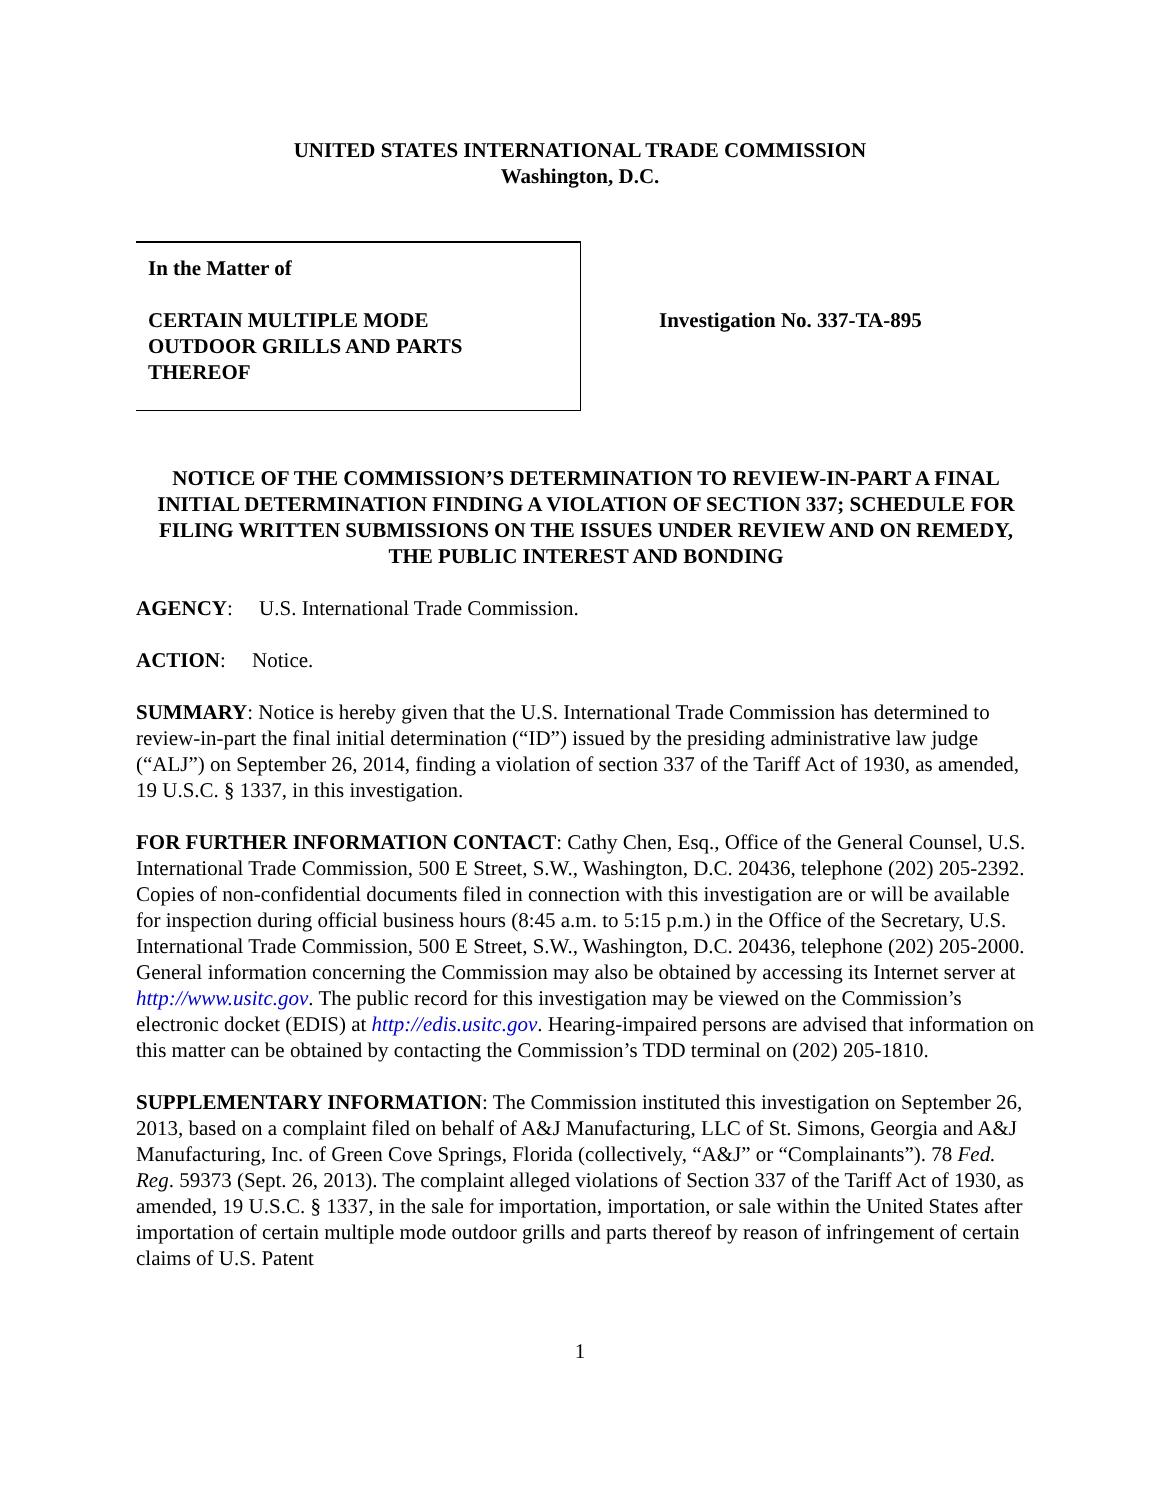UNITED STATES INTERNATIONAL TRADE COMMISSION
Washington, D.C.
In the Matter of
CERTAIN MULTIPLE MODE
OUTDOOR GRILLS AND PARTS
THEREOF
Investigation No. 337-TA-895
NOTICE OF THE COMMISSION’S DETERMINATION TO REVIEW-IN-PART A FINAL INITIAL DETERMINATION FINDING A VIOLATION OF SECTION 337; SCHEDULE FOR FILING WRITTEN SUBMISSIONS ON THE ISSUES UNDER REVIEW AND ON REMEDY, THE PUBLIC INTEREST AND BONDING
AGENCY: U.S. International Trade Commission.
ACTION: Notice.
SUMMARY: Notice is hereby given that the U.S. International Trade Commission has determined to review-in-part the final initial determination (“ID”) issued by the presiding administrative law judge (“ALJ”) on September 26, 2014, finding a violation of section 337 of the Tariff Act of 1930, as amended, 19 U.S.C. § 1337, in this investigation.
FOR FURTHER INFORMATION CONTACT: Cathy Chen, Esq., Office of the General Counsel, U.S. International Trade Commission, 500 E Street, S.W., Washington, D.C. 20436, telephone (202) 205-2392. Copies of non-confidential documents filed in connection with this investigation are or will be available for inspection during official business hours (8:45 a.m. to 5:15 p.m.) in the Office of the Secretary, U.S. International Trade Commission, 500 E Street, S.W., Washington, D.C. 20436, telephone (202) 205-2000. General information concerning the Commission may also be obtained by accessing its Internet server at http://www.usitc.gov. The public record for this investigation may be viewed on the Commission’s electronic docket (EDIS) at http://edis.usitc.gov. Hearing-impaired persons are advised that information on this matter can be obtained by contacting the Commission’s TDD terminal on (202) 205-1810.
SUPPLEMENTARY INFORMATION: The Commission instituted this investigation on September 26, 2013, based on a complaint filed on behalf of A&J Manufacturing, LLC of St. Simons, Georgia and A&J Manufacturing, Inc. of Green Cove Springs, Florida (collectively, “A&J” or “Complainants”). 78 Fed. Reg. 59373 (Sept. 26, 2013). The complaint alleged violations of Section 337 of the Tariff Act of 1930, as amended, 19 U.S.C. § 1337, in the sale for importation, importation, or sale within the United States after importation of certain multiple mode outdoor grills and parts thereof by reason of infringement of certain claims of U.S. Patent
1